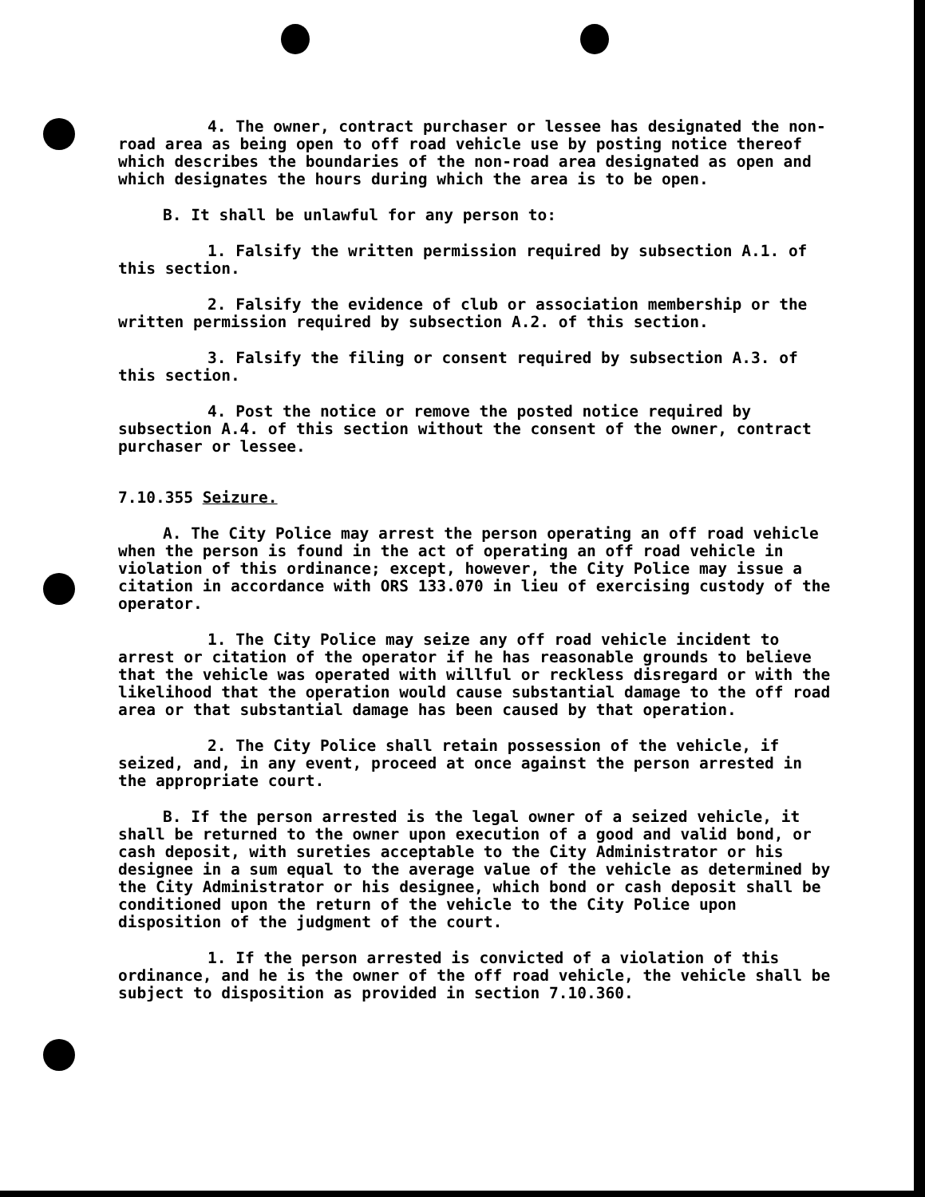4. The owner, contract purchaser or lessee has designated the non-road area as being open to off road vehicle use by posting notice thereof which describes the boundaries of the non-road area designated as open and which designates the hours during which the area is to be open.
B. It shall be unlawful for any person to:
1. Falsify the written permission required by subsection A.1. of this section.
2. Falsify the evidence of club or association membership or the written permission required by subsection A.2. of this section.
3. Falsify the filing or consent required by subsection A.3. of this section.
4. Post the notice or remove the posted notice required by subsection A.4. of this section without the consent of the owner, contract purchaser or lessee.
7.10.355 Seizure.
A. The City Police may arrest the person operating an off road vehicle when the person is found in the act of operating an off road vehicle in violation of this ordinance; except, however, the City Police may issue a citation in accordance with ORS 133.070 in lieu of exercising custody of the operator.
1. The City Police may seize any off road vehicle incident to arrest or citation of the operator if he has reasonable grounds to believe that the vehicle was operated with willful or reckless disregard or with the likelihood that the operation would cause substantial damage to the off road area or that substantial damage has been caused by that operation.
2. The City Police shall retain possession of the vehicle, if seized, and, in any event, proceed at once against the person arrested in the appropriate court.
B. If the person arrested is the legal owner of a seized vehicle, it shall be returned to the owner upon execution of a good and valid bond, or cash deposit, with sureties acceptable to the City Administrator or his designee in a sum equal to the average value of the vehicle as determined by the City Administrator or his designee, which bond or cash deposit shall be conditioned upon the return of the vehicle to the City Police upon disposition of the judgment of the court.
1. If the person arrested is convicted of a violation of this ordinance, and he is the owner of the off road vehicle, the vehicle shall be subject to disposition as provided in section 7.10.360.